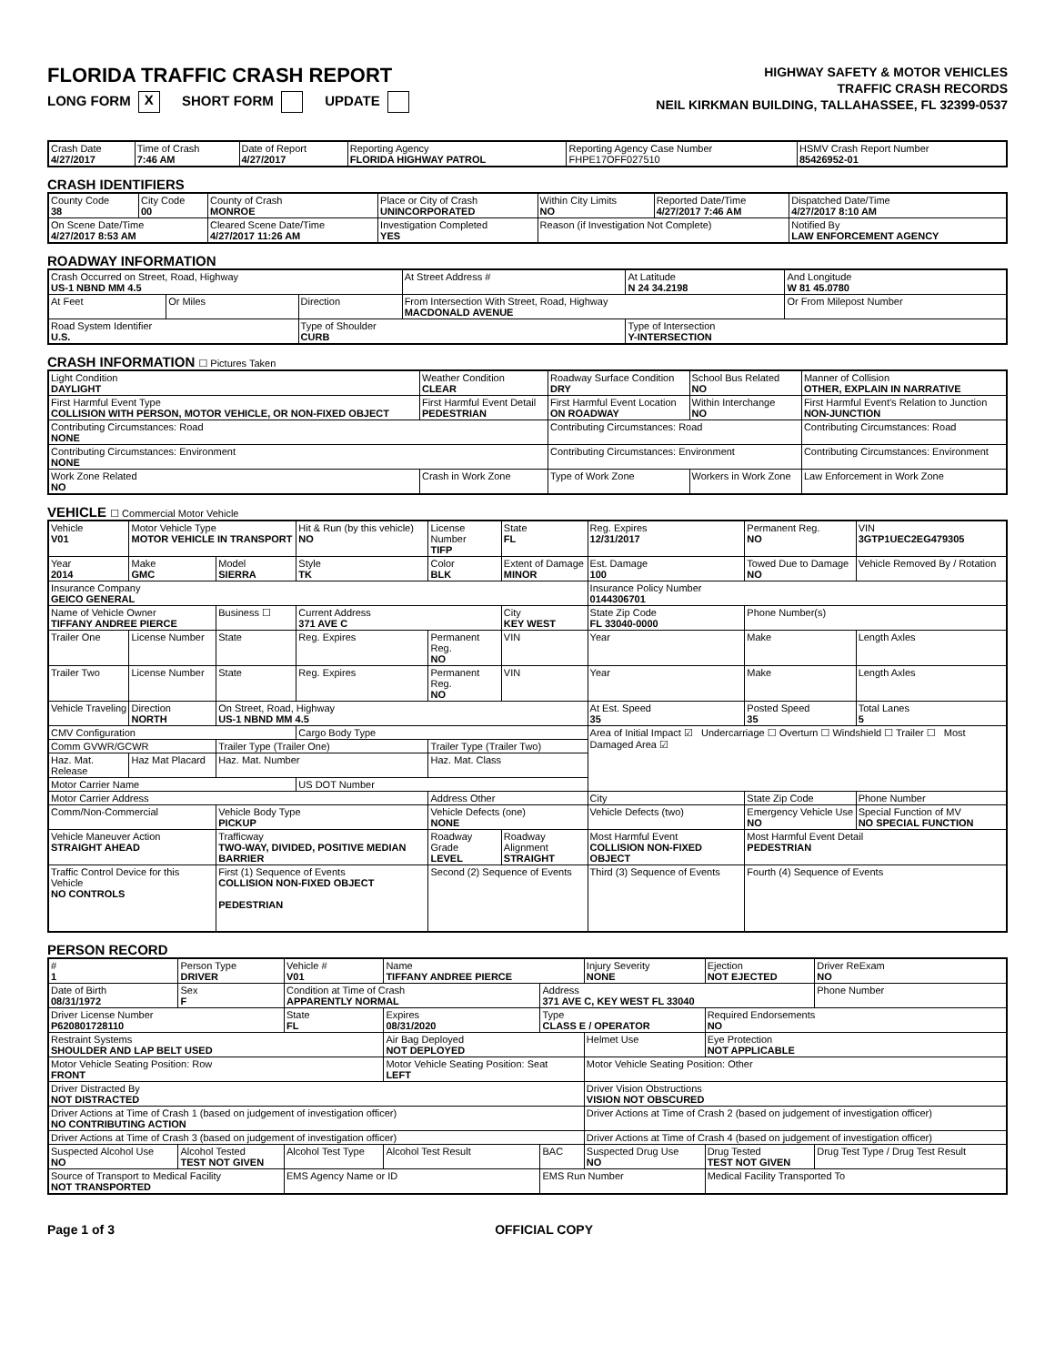FLORIDA TRAFFIC CRASH REPORT
LONG FORM X SHORT FORM UPDATE
HIGHWAY SAFETY & MOTOR VEHICLES
TRAFFIC CRASH RECORDS
NEIL KIRKMAN BUILDING, TALLAHASSEE, FL 32399-0537
| Crash Date 4/27/2017 | Time of Crash 7:46 AM | Date of Report 4/27/2017 | Reporting Agency FLORIDA HIGHWAY PATROL | Reporting Agency Case Number FHPE17OFF027510 | HSMV Crash Report Number 85426952-01 |
CRASH IDENTIFIERS
| County Code 38 | City Code 00 | County of Crash MONROE | Place or City of Crash UNINCORPORATED | Within City Limits NO | Reported Date/Time 4/27/2017 7:46 AM | Dispatched Date/Time 4/27/2017 8:10 AM |
| On Scene Date/Time 4/27/2017 8:53 AM | | Cleared Scene Date/Time 4/27/2017 11:26 AM | Investigation Completed YES | Reason (if Investigation Not Complete) | | Notified By LAW ENFORCEMENT AGENCY |
ROADWAY INFORMATION
| Crash Occurred on Street, Road, Highway US-1 NBND MM 4.5 | | | At Street Address # | At Latitude N 24 34.2198 | And Longitude W 81 45.0780 |
| At Feet | Or Miles | Direction | From Intersection With Street, Road, Highway MACDONALD AVENUE | | Or From Milepost Number |
| Road System Identifier U.S. | | Type of Shoulder CURB | | Type of Intersection Y-INTERSECTION | |
CRASH INFORMATION ☐ Pictures Taken
| Light Condition DAYLIGHT | Weather Condition CLEAR | Roadway Surface Condition DRY | School Bus Related NO | Manner of Collision OTHER, EXPLAIN IN NARRATIVE |
| First Harmful Event Type COLLISION WITH PERSON, MOTOR VEHICLE, OR NON-FIXED OBJECT | First Harmful Event Detail PEDESTRIAN | First Harmful Event Location ON ROADWAY | Within Interchange NO | First Harmful Event's Relation to Junction NON-JUNCTION |
| Contributing Circumstances: Road NONE | | Contributing Circumstances: Road | | Contributing Circumstances: Road |
| Contributing Circumstances: Environment NONE | | Contributing Circumstances: Environment | | Contributing Circumstances: Environment |
| Work Zone Related NO | Crash in Work Zone | Type of Work Zone | Workers in Work Zone | Law Enforcement in Work Zone |
VEHICLE ☐ Commercial Motor Vehicle
| Vehicle V01 | Motor Vehicle Type MOTOR VEHICLE IN TRANSPORT | | Hit & Run (by this vehicle) NO | License Number TIFP | State FL | Reg. Expires 12/31/2017 | Permanent Reg. NO | VIN 3GTP1UEC2EG479305 |
| Year 2014 | Make GMC | Model SIERRA | Style TK | Color BLK | Extent of Damage MINOR | Est. Damage 100 | Towed Due to Damage NO | Vehicle Removed By / Rotation |
| Insurance Company GEICO GENERAL | | | | | | Insurance Policy Number 0144306701 | | |
| Name of Vehicle Owner TIFFANY ANDREE PIERCE | | Business ☐ | Current Address 371 AVE C | | City KEY WEST | State Zip Code FL 33040-0000 | Phone Number(s) | |
| Trailer One | License Number | State | Reg. Expires | Permanent Reg. NO | VIN | Year | Make | Length Axles |
| Trailer Two | License Number | State | Reg. Expires | Permanent Reg. NO | VIN | Year | Make | Length Axles |
| Vehicle Traveling | Direction NORTH | On Street, Road, Highway US-1 NBND MM 4.5 | | | | At Est. Speed 35 | Posted Speed 35 | Total Lanes 5 |
| CMV Configuration | | | Cargo Body Type | | | Area of Initial Impact ☑ Undercarriage ☐ Overturn ☐ Windshield ☐ Trailer ☐ Most Damaged Area ☑ | | |
| Comm GVWR/GCWR | | Trailer Type (Trailer One) | | Trailer Type (Trailer Two) | | | | |
| Haz. Mat. Release | Haz Mat Placard | Haz. Mat. Number | | Haz. Mat. Class | | | | |
| Motor Carrier Name | | | US DOT Number | | | | | |
| Motor Carrier Address | | | | Address Other | | City | State Zip Code | Phone Number |
| Comm/Non-Commercial | | Vehicle Body Type PICKUP | | Vehicle Defects (one) NONE | | Vehicle Defects (two) | Emergency Vehicle Use NO | Special Function of MV NO SPECIAL FUNCTION |
| Vehicle Maneuver Action STRAIGHT AHEAD | | Trafficway TWO-WAY, DIVIDED, POSITIVE MEDIAN BARRIER | | Roadway Grade LEVEL | Roadway Alignment STRAIGHT | Most Harmful Event COLLISION NON-FIXED OBJECT | Most Harmful Event Detail PEDESTRIAN | |
| Traffic Control Device for this Vehicle NO CONTROLS | | First (1) Sequence of Events COLLISION NON-FIXED OBJECT PEDESTRIAN | | Second (2) Sequence of Events | | Third (3) Sequence of Events | Fourth (4) Sequence of Events | |
PERSON RECORD
| # 1 | Person Type DRIVER | Vehicle # V01 | Name TIFFANY ANDREE PIERCE | | Injury Severity NONE | Ejection NOT EJECTED | Driver ReExam NO |
| Date of Birth 08/31/1972 | Sex F | Condition at Time of Crash APPARENTLY NORMAL | | Address 371 AVE C, KEY WEST FL 33040 | | | Phone Number |
| Driver License Number P620801728110 | | State FL | Expires 08/31/2020 | Type CLASS E / OPERATOR | | Required Endorsements NO | |
| Restraint Systems SHOULDER AND LAP BELT USED | | | Air Bag Deployed NOT DEPLOYED | | Helmet Use | Eye Protection NOT APPLICABLE | |
| Motor Vehicle Seating Position: Row FRONT | | | Motor Vehicle Seating Position: Seat LEFT | | Motor Vehicle Seating Position: Other | | |
| Driver Distracted By NOT DISTRACTED | | | | | Driver Vision Obstructions VISION NOT OBSCURED | | |
| Driver Actions at Time of Crash 1 (based on judgement of investigation officer) NO CONTRIBUTING ACTION | | | | | Driver Actions at Time of Crash 2 (based on judgement of investigation officer) | | |
| Driver Actions at Time of Crash 3 (based on judgement of investigation officer) | | | | | Driver Actions at Time of Crash 4 (based on judgement of investigation officer) | | |
| Suspected Alcohol Use NO | Alcohol Tested TEST NOT GIVEN | Alcohol Test Type | Alcohol Test Result | BAC | Suspected Drug Use NO | Drug Tested TEST NOT GIVEN | Drug Test Type / Drug Test Result |
| Source of Transport to Medical Facility NOT TRANSPORTED | | EMS Agency Name or ID | | EMS Run Number | | Medical Facility Transported To | |
Page 1 of 3 OFFICIAL COPY